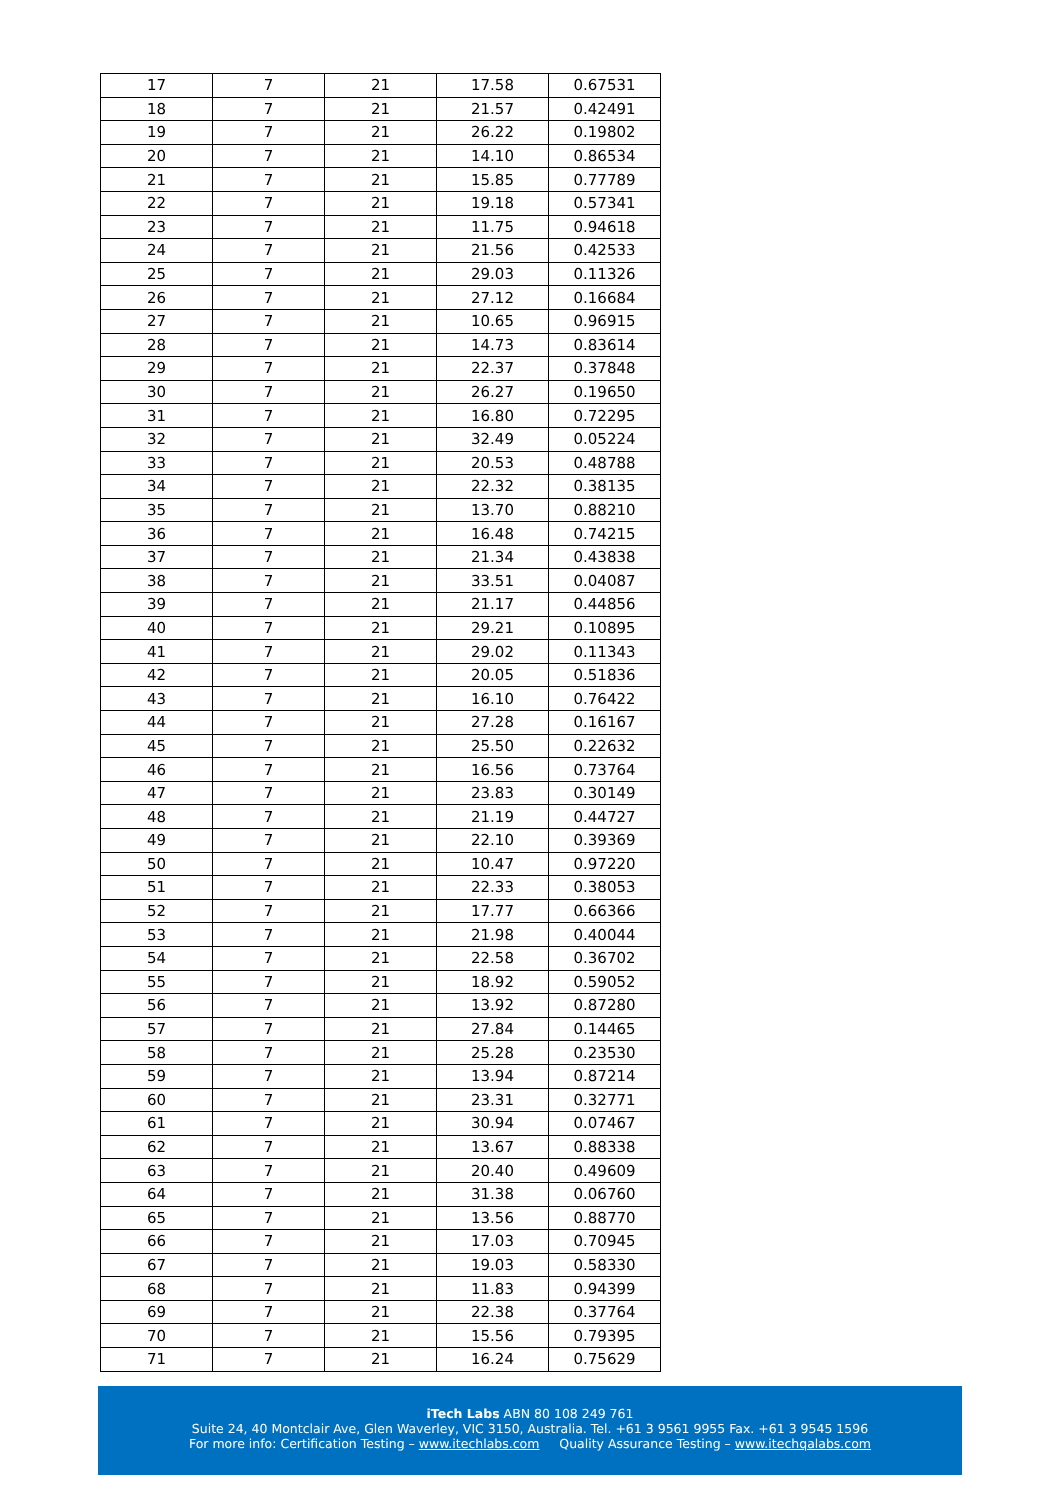| 17 | 7 | 21 | 17.58 | 0.67531 |
| 18 | 7 | 21 | 21.57 | 0.42491 |
| 19 | 7 | 21 | 26.22 | 0.19802 |
| 20 | 7 | 21 | 14.10 | 0.86534 |
| 21 | 7 | 21 | 15.85 | 0.77789 |
| 22 | 7 | 21 | 19.18 | 0.57341 |
| 23 | 7 | 21 | 11.75 | 0.94618 |
| 24 | 7 | 21 | 21.56 | 0.42533 |
| 25 | 7 | 21 | 29.03 | 0.11326 |
| 26 | 7 | 21 | 27.12 | 0.16684 |
| 27 | 7 | 21 | 10.65 | 0.96915 |
| 28 | 7 | 21 | 14.73 | 0.83614 |
| 29 | 7 | 21 | 22.37 | 0.37848 |
| 30 | 7 | 21 | 26.27 | 0.19650 |
| 31 | 7 | 21 | 16.80 | 0.72295 |
| 32 | 7 | 21 | 32.49 | 0.05224 |
| 33 | 7 | 21 | 20.53 | 0.48788 |
| 34 | 7 | 21 | 22.32 | 0.38135 |
| 35 | 7 | 21 | 13.70 | 0.88210 |
| 36 | 7 | 21 | 16.48 | 0.74215 |
| 37 | 7 | 21 | 21.34 | 0.43838 |
| 38 | 7 | 21 | 33.51 | 0.04087 |
| 39 | 7 | 21 | 21.17 | 0.44856 |
| 40 | 7 | 21 | 29.21 | 0.10895 |
| 41 | 7 | 21 | 29.02 | 0.11343 |
| 42 | 7 | 21 | 20.05 | 0.51836 |
| 43 | 7 | 21 | 16.10 | 0.76422 |
| 44 | 7 | 21 | 27.28 | 0.16167 |
| 45 | 7 | 21 | 25.50 | 0.22632 |
| 46 | 7 | 21 | 16.56 | 0.73764 |
| 47 | 7 | 21 | 23.83 | 0.30149 |
| 48 | 7 | 21 | 21.19 | 0.44727 |
| 49 | 7 | 21 | 22.10 | 0.39369 |
| 50 | 7 | 21 | 10.47 | 0.97220 |
| 51 | 7 | 21 | 22.33 | 0.38053 |
| 52 | 7 | 21 | 17.77 | 0.66366 |
| 53 | 7 | 21 | 21.98 | 0.40044 |
| 54 | 7 | 21 | 22.58 | 0.36702 |
| 55 | 7 | 21 | 18.92 | 0.59052 |
| 56 | 7 | 21 | 13.92 | 0.87280 |
| 57 | 7 | 21 | 27.84 | 0.14465 |
| 58 | 7 | 21 | 25.28 | 0.23530 |
| 59 | 7 | 21 | 13.94 | 0.87214 |
| 60 | 7 | 21 | 23.31 | 0.32771 |
| 61 | 7 | 21 | 30.94 | 0.07467 |
| 62 | 7 | 21 | 13.67 | 0.88338 |
| 63 | 7 | 21 | 20.40 | 0.49609 |
| 64 | 7 | 21 | 31.38 | 0.06760 |
| 65 | 7 | 21 | 13.56 | 0.88770 |
| 66 | 7 | 21 | 17.03 | 0.70945 |
| 67 | 7 | 21 | 19.03 | 0.58330 |
| 68 | 7 | 21 | 11.83 | 0.94399 |
| 69 | 7 | 21 | 22.38 | 0.37764 |
| 70 | 7 | 21 | 15.56 | 0.79395 |
| 71 | 7 | 21 | 16.24 | 0.75629 |
iTech Labs ABN 80 108 249 761
Suite 24, 40 Montclair Ave, Glen Waverley, VIC 3150, Australia. Tel. +61 3 9561 9955 Fax. +61 3 9545 1596
For more info: Certification Testing – www.itechlabs.com Quality Assurance Testing – www.itechqalabs.com